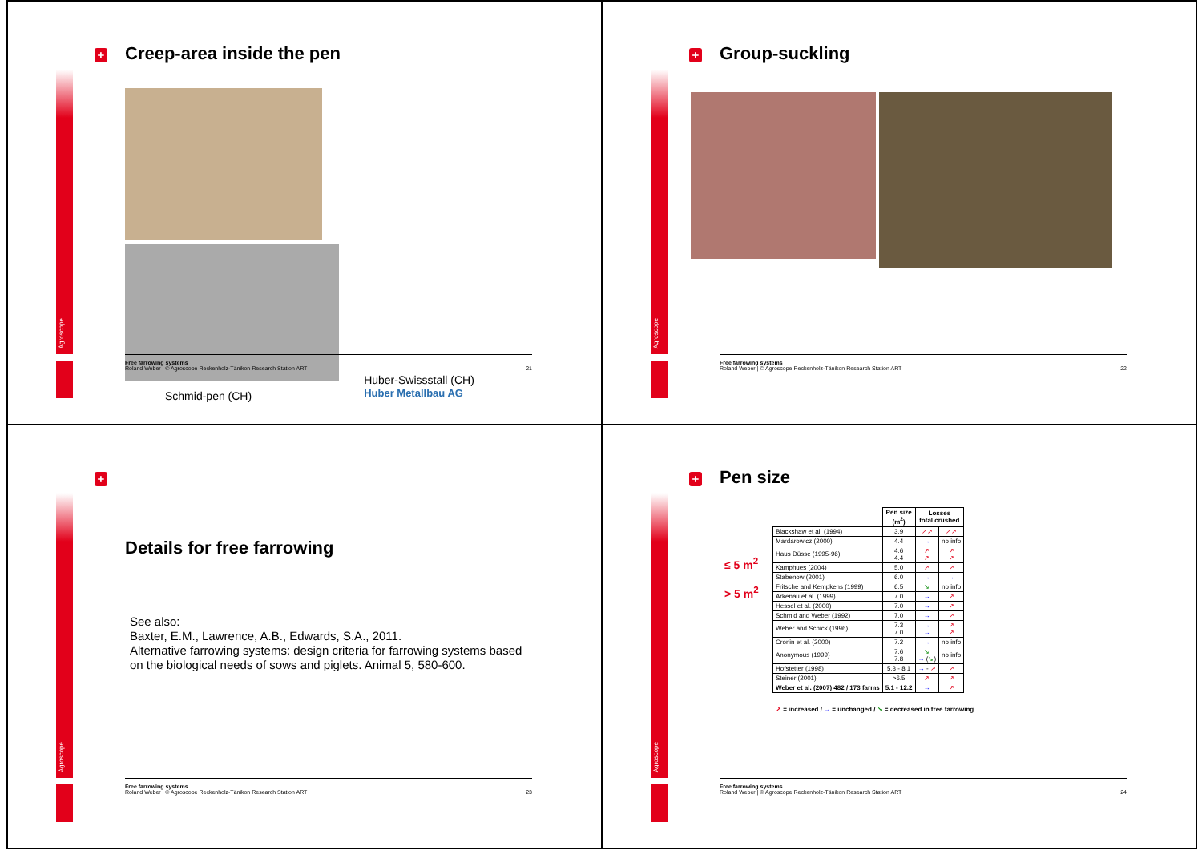Agroscope
+
Creep-area inside the pen
Schmid-pen (CH) Huber-Swissstall (CH)
Huber Metallbau AG
Free farrowing systems
Roland Weber | © Agroscope Reckenholz-Tänikon Research Station ART 21
Agroscope
+
Group-suckling
Free farrowing systems
Roland Weber | © Agroscope Reckenholz-Tänikon Research Station ART 22
Agroscope
+
Details for free farrowing
See also:
Baxter, E.M., Lawrence, A.B., Edwards, S.A., 2011.
Alternative farrowing systems: design criteria for farrowing systems based on the biological needs of sows and piglets. Animal 5, 580-600.
Free farrowing systems
Roland Weber | © Agroscope Reckenholz-Tänikon Research Station ART 23
Agroscope
+
Pen size
≤ 5 m<sup>2</sup>
> 5 m<sup>2</sup>
| | Pen size (m<sup>2</sup>) | Losses total crushed | |
| --- | --- | --- | --- |
| Blackshaw et al. (1994) | 3.9 | ↗↗ | ↗↗ |
| Mardarowicz (2000) | 4.4 | → | no info |
| Haus Düsse (1995-96) | 4.6 4.4 | ↗ ↗ | ↗ ↗ |
| Kamphues (2004) | 5.0 | ↗ | ↗ |
| Stabenow (2001) | 6.0 | → | → |
| Fritsche and Kempkens (1999) | 6.5 | ↘ | no info |
| Arkenau et al. (1999) | 7.0 | → | ↗ |
| Hessel et al. (2000) | 7.0 | → | ↗ |
| Schmid and Weber (1992) | 7.0 | → | ↗ |
| Weber and Schick (1996) | 7.3 7.0 | → → | ↗ ↗ |
| Cronin et al. (2000) | 7.2 | → | no info |
| Anonymous (1999) | 7.6 7.8 | ↘ → ( ↘ ) | no info |
| Hofstetter (1998) | 5.3 - 8.1 | → - ↗ | ↗ |
| Steiner (2001) | >6.5 | ↗ | ↗ |
| Weber et al. (2007) 482 / 173 farms | 5.1 - 12.2 | → | ↗ |
↗ = increased / → = unchanged / ↘ = decreased in free farrowing
Free farrowing systems
Roland Weber | © Agroscope Reckenholz-Tänikon Research Station ART 24